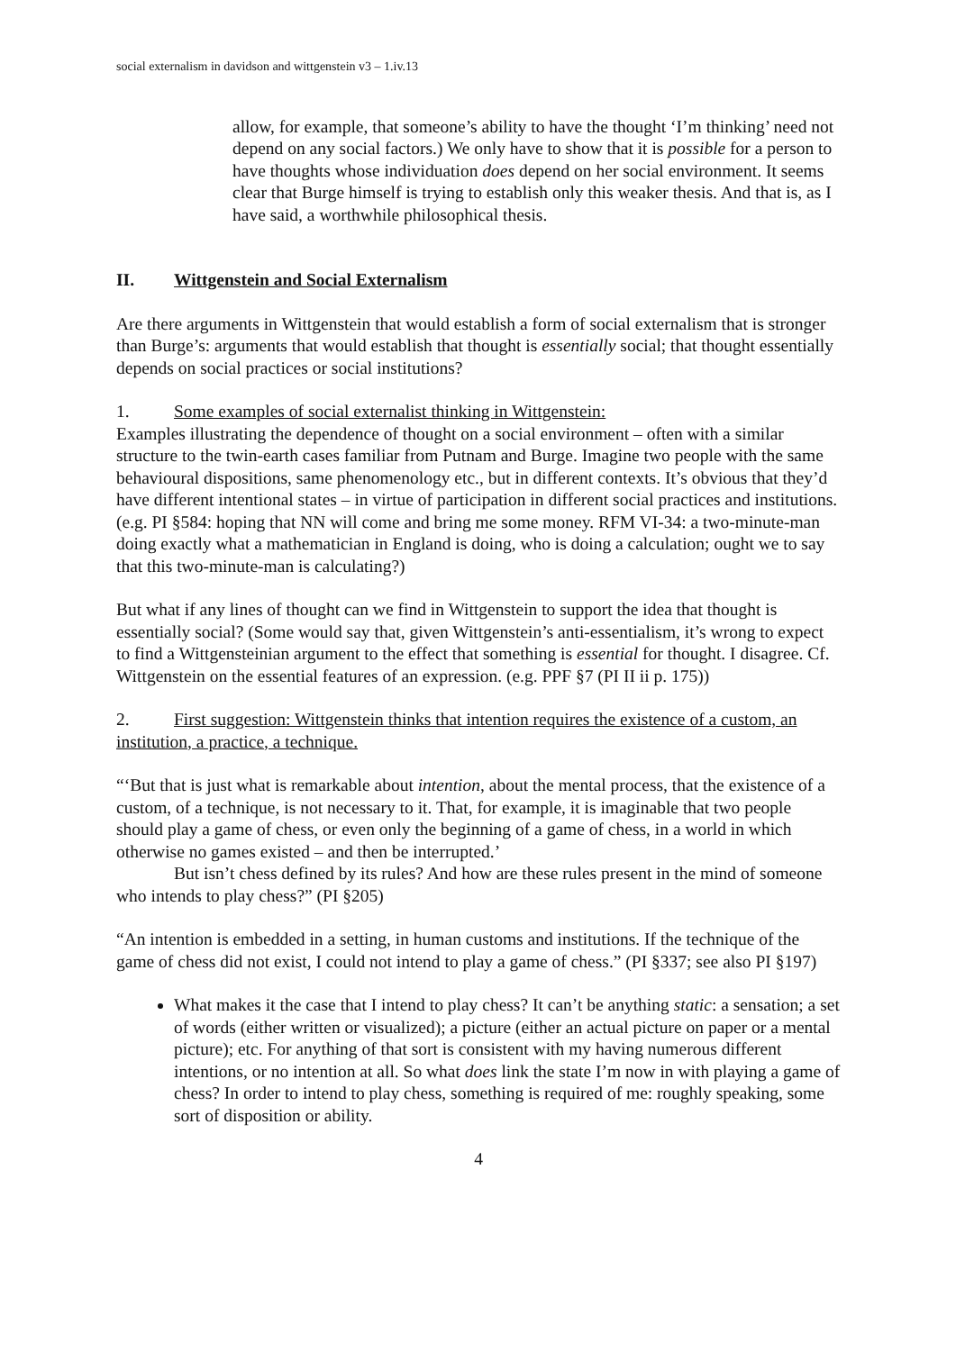social externalism in davidson and wittgenstein v3 – 1.iv.13
allow, for example, that someone’s ability to have the thought ‘I’m thinking’ need not depend on any social factors.) We only have to show that it is possible for a person to have thoughts whose individuation does depend on her social environment. It seems clear that Burge himself is trying to establish only this weaker thesis. And that is, as I have said, a worthwhile philosophical thesis.
II. Wittgenstein and Social Externalism
Are there arguments in Wittgenstein that would establish a form of social externalism that is stronger than Burge’s: arguments that would establish that thought is essentially social; that thought essentially depends on social practices or social institutions?
1. Some examples of social externalist thinking in Wittgenstein:
Examples illustrating the dependence of thought on a social environment – often with a similar structure to the twin-earth cases familiar from Putnam and Burge. Imagine two people with the same behavioural dispositions, same phenomenology etc., but in different contexts. It’s obvious that they’d have different intentional states – in virtue of participation in different social practices and institutions. (e.g. PI §584: hoping that NN will come and bring me some money. RFM VI-34: a two-minute-man doing exactly what a mathematician in England is doing, who is doing a calculation; ought we to say that this two-minute-man is calculating?)
But what if any lines of thought can we find in Wittgenstein to support the idea that thought is essentially social? (Some would say that, given Wittgenstein’s anti-essentialism, it’s wrong to expect to find a Wittgensteinian argument to the effect that something is essential for thought. I disagree. Cf. Wittgenstein on the essential features of an expression. (e.g. PPF §7 (PI II ii p. 175))
2. First suggestion: Wittgenstein thinks that intention requires the existence of a custom, an institution, a practice, a technique.
“‘But that is just what is remarkable about intention, about the mental process, that the existence of a custom, of a technique, is not necessary to it. That, for example, it is imaginable that two people should play a game of chess, or even only the beginning of a game of chess, in a world in which otherwise no games existed – and then be interrupted.’
But isn’t chess defined by its rules? And how are these rules present in the mind of someone who intends to play chess?” (PI §205)
“An intention is embedded in a setting, in human customs and institutions. If the technique of the game of chess did not exist, I could not intend to play a game of chess.” (PI §337; see also PI §197)
What makes it the case that I intend to play chess? It can’t be anything static: a sensation; a set of words (either written or visualized); a picture (either an actual picture on paper or a mental picture); etc. For anything of that sort is consistent with my having numerous different intentions, or no intention at all. So what does link the state I’m now in with playing a game of chess? In order to intend to play chess, something is required of me: roughly speaking, some sort of disposition or ability.
4